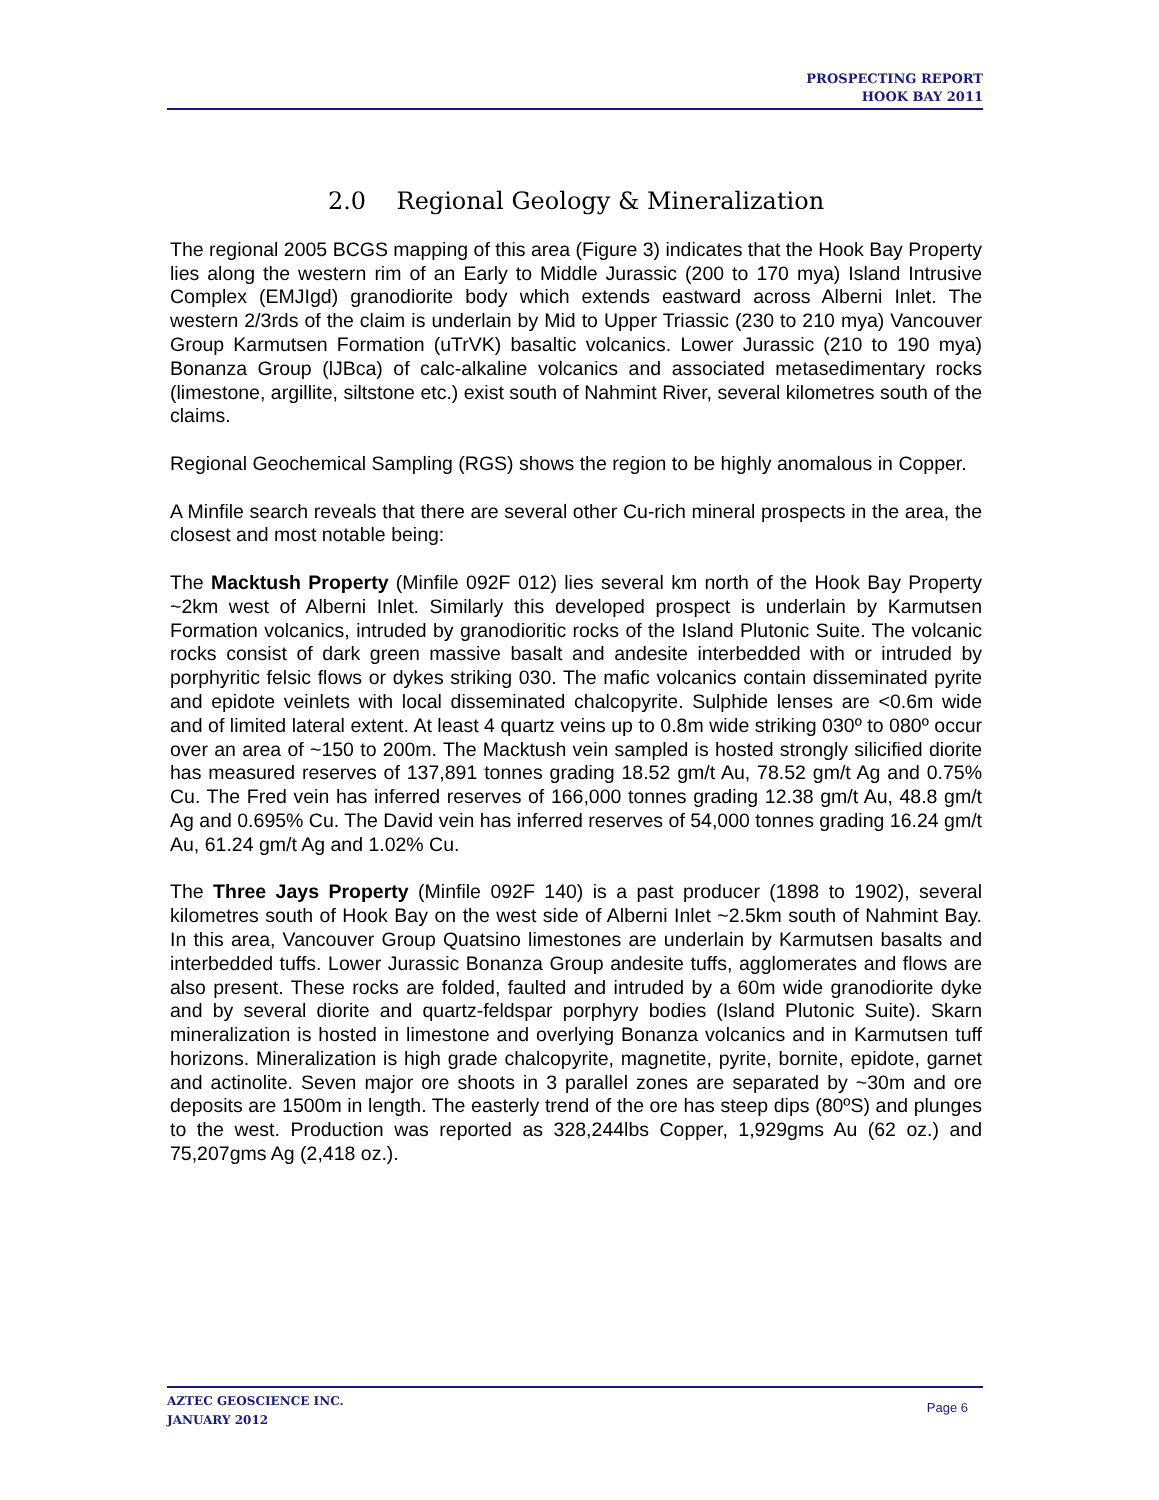PROSPECTING REPORT
HOOK BAY 2011
2.0 Regional Geology & Mineralization
The regional 2005 BCGS mapping of this area (Figure 3) indicates that the Hook Bay Property lies along the western rim of an Early to Middle Jurassic (200 to 170 mya) Island Intrusive Complex (EMJIgd) granodiorite body which extends eastward across Alberni Inlet. The western 2/3rds of the claim is underlain by Mid to Upper Triassic (230 to 210 mya) Vancouver Group Karmutsen Formation (uTrVK) basaltic volcanics. Lower Jurassic (210 to 190 mya) Bonanza Group (lJBca) of calc-alkaline volcanics and associated metasedimentary rocks (limestone, argillite, siltstone etc.) exist south of Nahmint River, several kilometres south of the claims.
Regional Geochemical Sampling (RGS) shows the region to be highly anomalous in Copper.
A Minfile search reveals that there are several other Cu-rich mineral prospects in the area, the closest and most notable being:
The Macktush Property (Minfile 092F 012) lies several km north of the Hook Bay Property ~2km west of Alberni Inlet. Similarly this developed prospect is underlain by Karmutsen Formation volcanics, intruded by granodioritic rocks of the Island Plutonic Suite. The volcanic rocks consist of dark green massive basalt and andesite interbedded with or intruded by porphyritic felsic flows or dykes striking 030. The mafic volcanics contain disseminated pyrite and epidote veinlets with local disseminated chalcopyrite. Sulphide lenses are <0.6m wide and of limited lateral extent. At least 4 quartz veins up to 0.8m wide striking 030º to 080º occur over an area of ~150 to 200m. The Macktush vein sampled is hosted strongly silicified diorite has measured reserves of 137,891 tonnes grading 18.52 gm/t Au, 78.52 gm/t Ag and 0.75% Cu. The Fred vein has inferred reserves of 166,000 tonnes grading 12.38 gm/t Au, 48.8 gm/t Ag and 0.695% Cu. The David vein has inferred reserves of 54,000 tonnes grading 16.24 gm/t Au, 61.24 gm/t Ag and 1.02% Cu.
The Three Jays Property (Minfile 092F 140) is a past producer (1898 to 1902), several kilometres south of Hook Bay on the west side of Alberni Inlet ~2.5km south of Nahmint Bay. In this area, Vancouver Group Quatsino limestones are underlain by Karmutsen basalts and interbedded tuffs. Lower Jurassic Bonanza Group andesite tuffs, agglomerates and flows are also present. These rocks are folded, faulted and intruded by a 60m wide granodiorite dyke and by several diorite and quartz-feldspar porphyry bodies (Island Plutonic Suite). Skarn mineralization is hosted in limestone and overlying Bonanza volcanics and in Karmutsen tuff horizons. Mineralization is high grade chalcopyrite, magnetite, pyrite, bornite, epidote, garnet and actinolite. Seven major ore shoots in 3 parallel zones are separated by ~30m and ore deposits are 1500m in length. The easterly trend of the ore has steep dips (80ºS) and plunges to the west. Production was reported as 328,244lbs Copper, 1,929gms Au (62 oz.) and 75,207gms Ag (2,418 oz.).
AZTEC GEOSCIENCE INC.
JANUARY 2012
Page 6